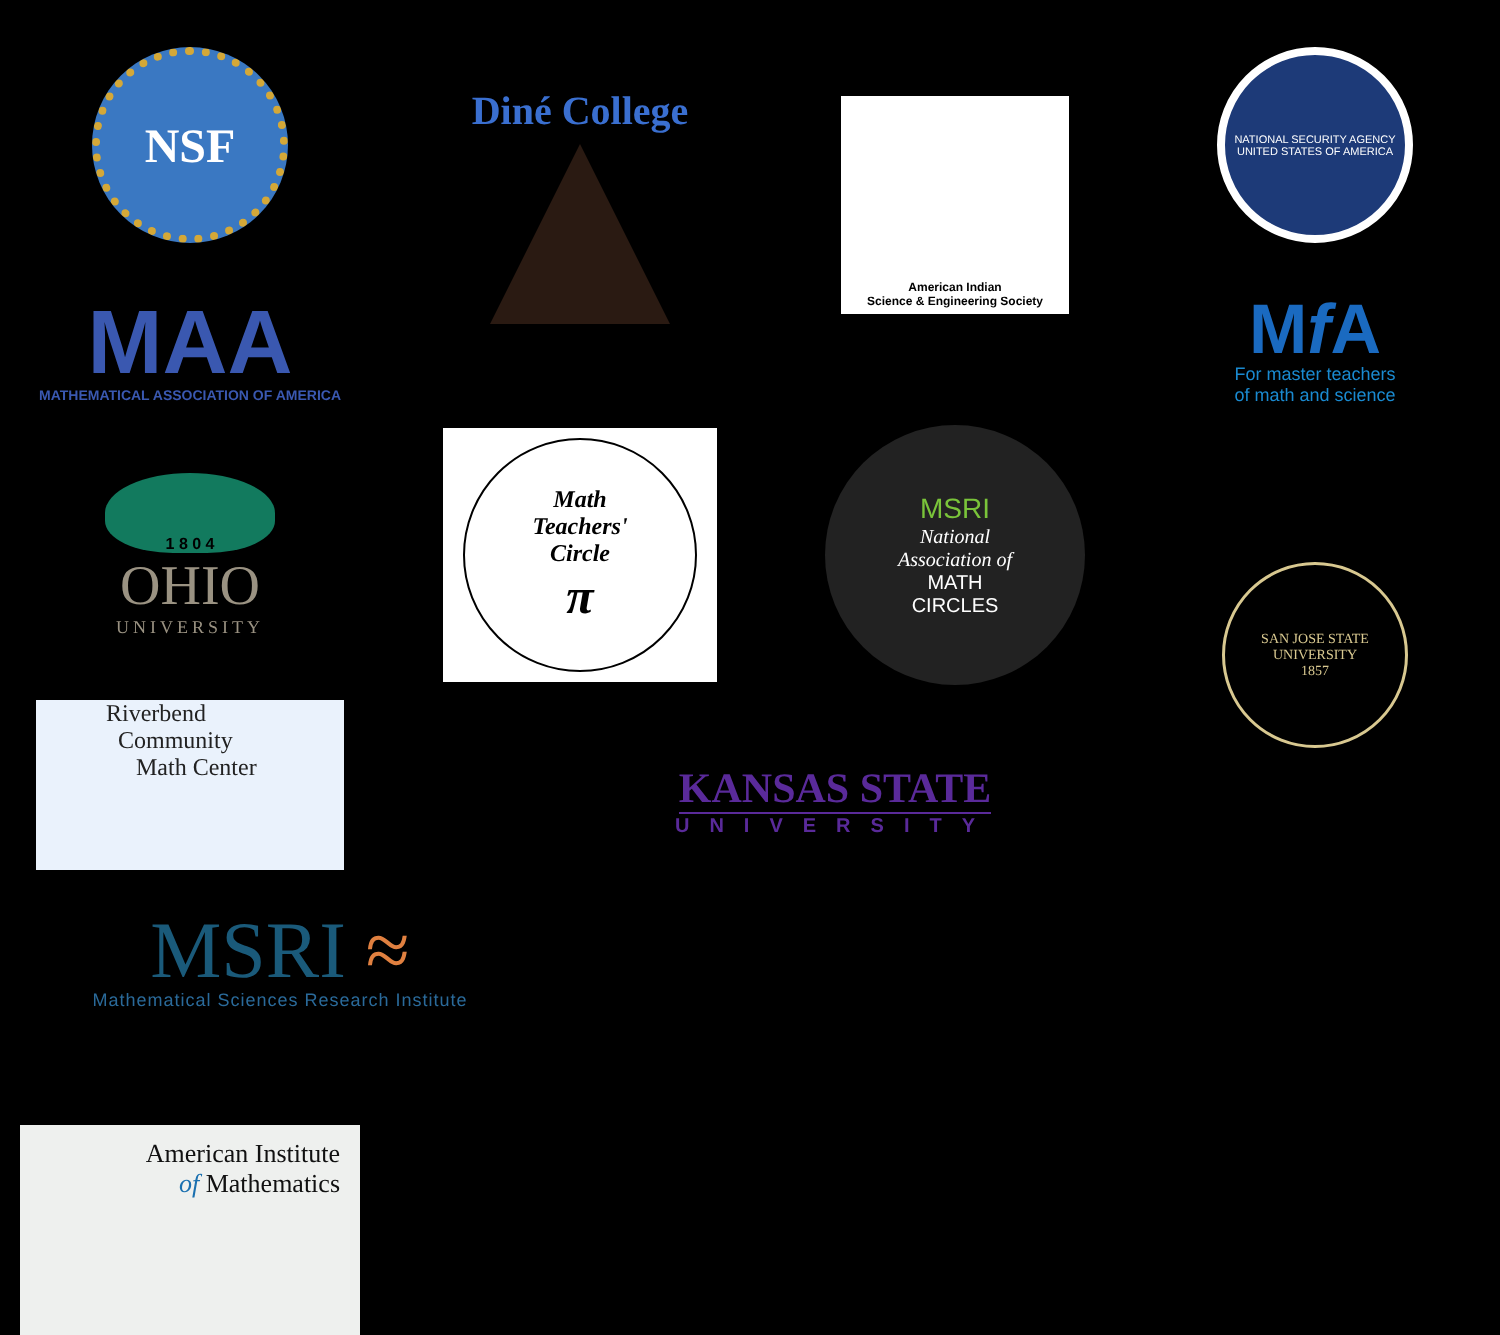NSF
Diné College
American Indian
Science & Engineering Society
NATIONAL SECURITY AGENCY
UNITED STATES OF AMERICA
MAA
MATHEMATICAL ASSOCIATION OF AMERICA
Mf A
For master teachers
of math and science
1 8 0 4
OHIO
UNIVERSITY
Math
Teachers'
Circle
π
MSRI
National
Association of
MATH
CIRCLES
SAN JOSE STATE UNIVERSITY
1857
Riverbend
Community
Math Center
MSRI ≈
Mathematical Sciences Research Institute
KANSAS STATE
UNIVERSITY
American Institute
of Mathematics